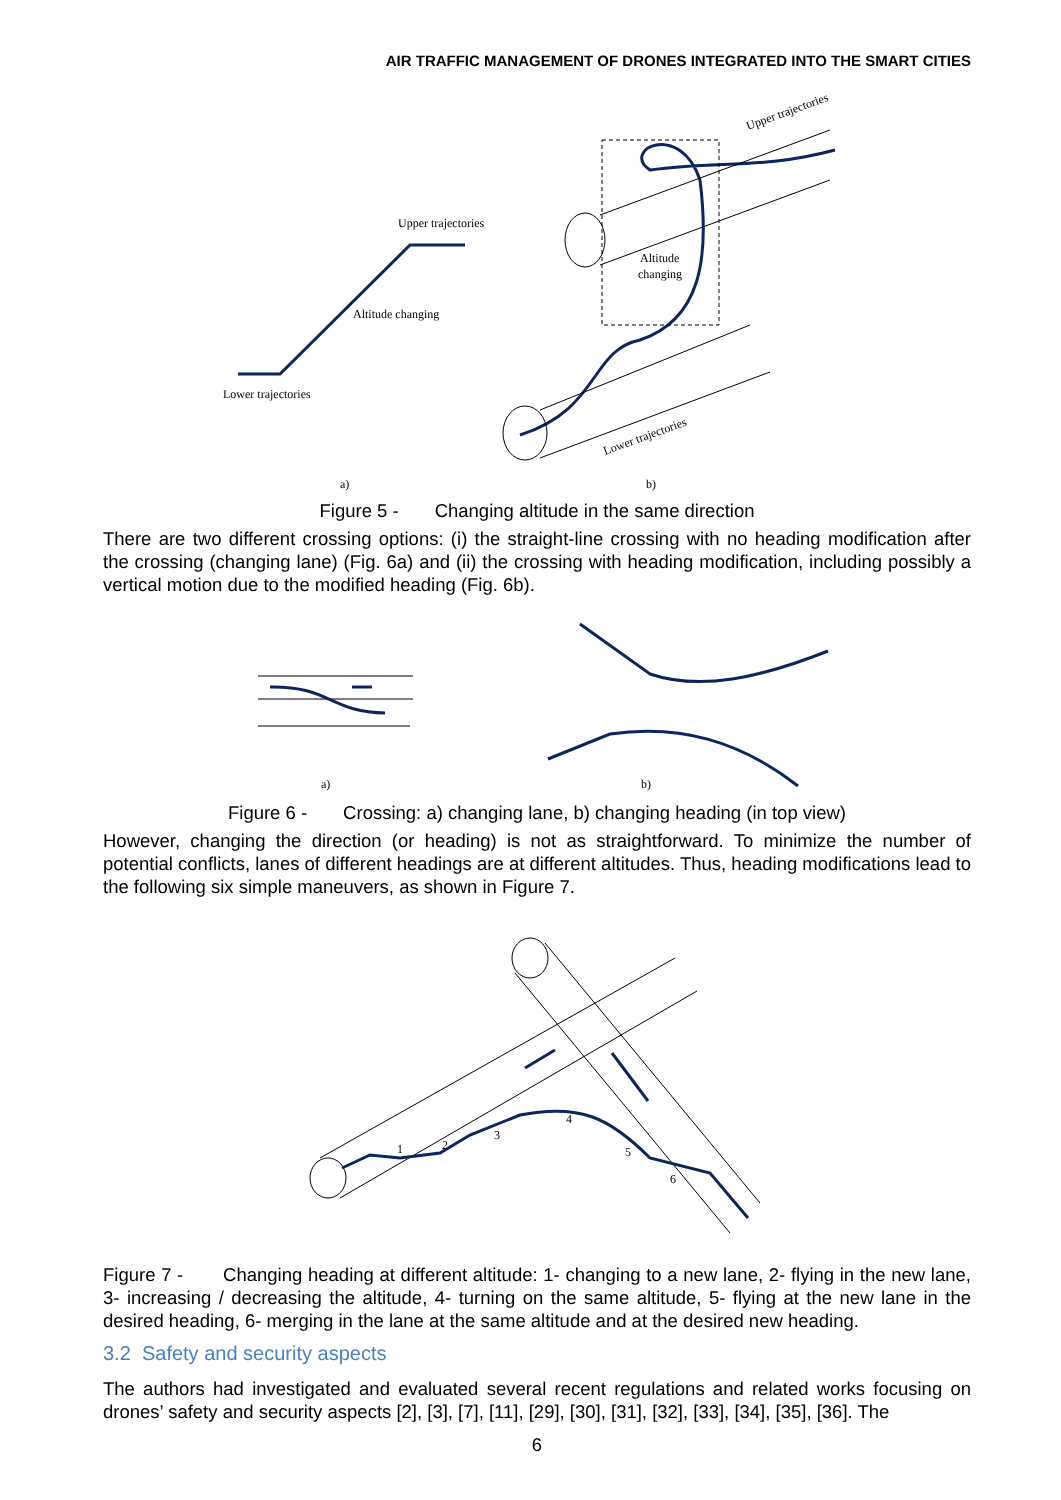AIR TRAFFIC MANAGEMENT OF DRONES INTEGRATED INTO THE SMART CITIES
Upper trajectories
Altitude changing
Lower trajectories
Altitude
changing
Upper trajectories
Lower trajectories
a)
b)
Figure 5 - Changing altitude in the same direction
There are two different crossing options: (i) the straight-line crossing with no heading modification after the crossing (changing lane) (Fig. 6a) and (ii) the crossing with heading modification, including possibly a vertical motion due to the modified heading (Fig. 6b).
a)
b)
Figure 6 - Crossing: a) changing lane, b) changing heading (in top view)
However, changing the direction (or heading) is not as straightforward. To minimize the number of potential conflicts, lanes of different headings are at different altitudes. Thus, heading modifications lead to the following six simple maneuvers, as shown in Figure 7.
1
2
3
4
5
6
Figure 7 - Changing heading at different altitude: 1- changing to a new lane, 2- flying in the new lane, 3- increasing / decreasing the altitude, 4- turning on the same altitude, 5- flying at the new lane in the desired heading, 6- merging in the lane at the same altitude and at the desired new heading.
3.2 Safety and security aspects
The authors had investigated and evaluated several recent regulations and related works focusing on drones’ safety and security aspects [2], [3], [7], [11], [29], [30], [31], [32], [33], [34], [35], [36]. The
6